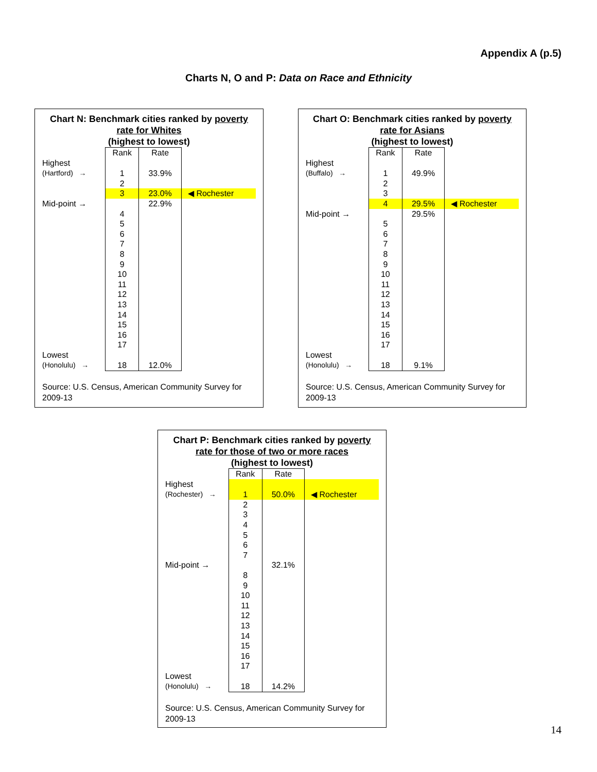Appendix A (p.5)
Charts N, O and P: Data on Race and Ethnicity
Chart N: Benchmark cities ranked by poverty rate for Whites
(highest to lowest)
| | Rank | Rate | |
| Highest | | | |
| (Hartford) → | 1 | 33.9% | |
| | 2 | | |
| | 3 | 23.0% | ◀ Rochester |
| Mid-point → | | 22.9% | |
| | 4 | | |
| | 5 | | |
| | 6 | | |
| | 7 | | |
| | 8 | | |
| | 9 | | |
| | 10 | | |
| | 11 | | |
| | 12 | | |
| | 13 | | |
| | 14 | | |
| | 15 | | |
| | 16 | | |
| | 17 | | |
| Lowest | | | |
| (Honolulu) → | 18 | 12.0% | |
Source: U.S. Census, American Community Survey for 2009-13
Chart O: Benchmark cities ranked by poverty rate for Asians
(highest to lowest)
| | Rank | Rate | |
| Highest | | | |
| (Buffalo) → | 1 | 49.9% | |
| | 2 | | |
| | 3 | | |
| | 4 | 29.5% | ◀ Rochester |
| Mid-point → | | 29.5% | |
| | 5 | | |
| | 6 | | |
| | 7 | | |
| | 8 | | |
| | 9 | | |
| | 10 | | |
| | 11 | | |
| | 12 | | |
| | 13 | | |
| | 14 | | |
| | 15 | | |
| | 16 | | |
| | 17 | | |
| Lowest | | | |
| (Honolulu) → | 18 | 9.1% | |
Source: U.S. Census, American Community Survey for 2009-13
Chart P: Benchmark cities ranked by poverty rate for those of two or more races
(highest to lowest)
| | Rank | Rate | |
| Highest | | | |
| (Rochester) → | 1 | 50.0% | ◀ Rochester |
| | 2 | | |
| | 3 | | |
| | 4 | | |
| | 5 | | |
| | 6 | | |
| | 7 | | |
| Mid-point → | | 32.1% | |
| | 8 | | |
| | 9 | | |
| | 10 | | |
| | 11 | | |
| | 12 | | |
| | 13 | | |
| | 14 | | |
| | 15 | | |
| | 16 | | |
| | 17 | | |
| Lowest | | | |
| (Honolulu) → | 18 | 14.2% | |
Source: U.S. Census, American Community Survey for 2009-13
14